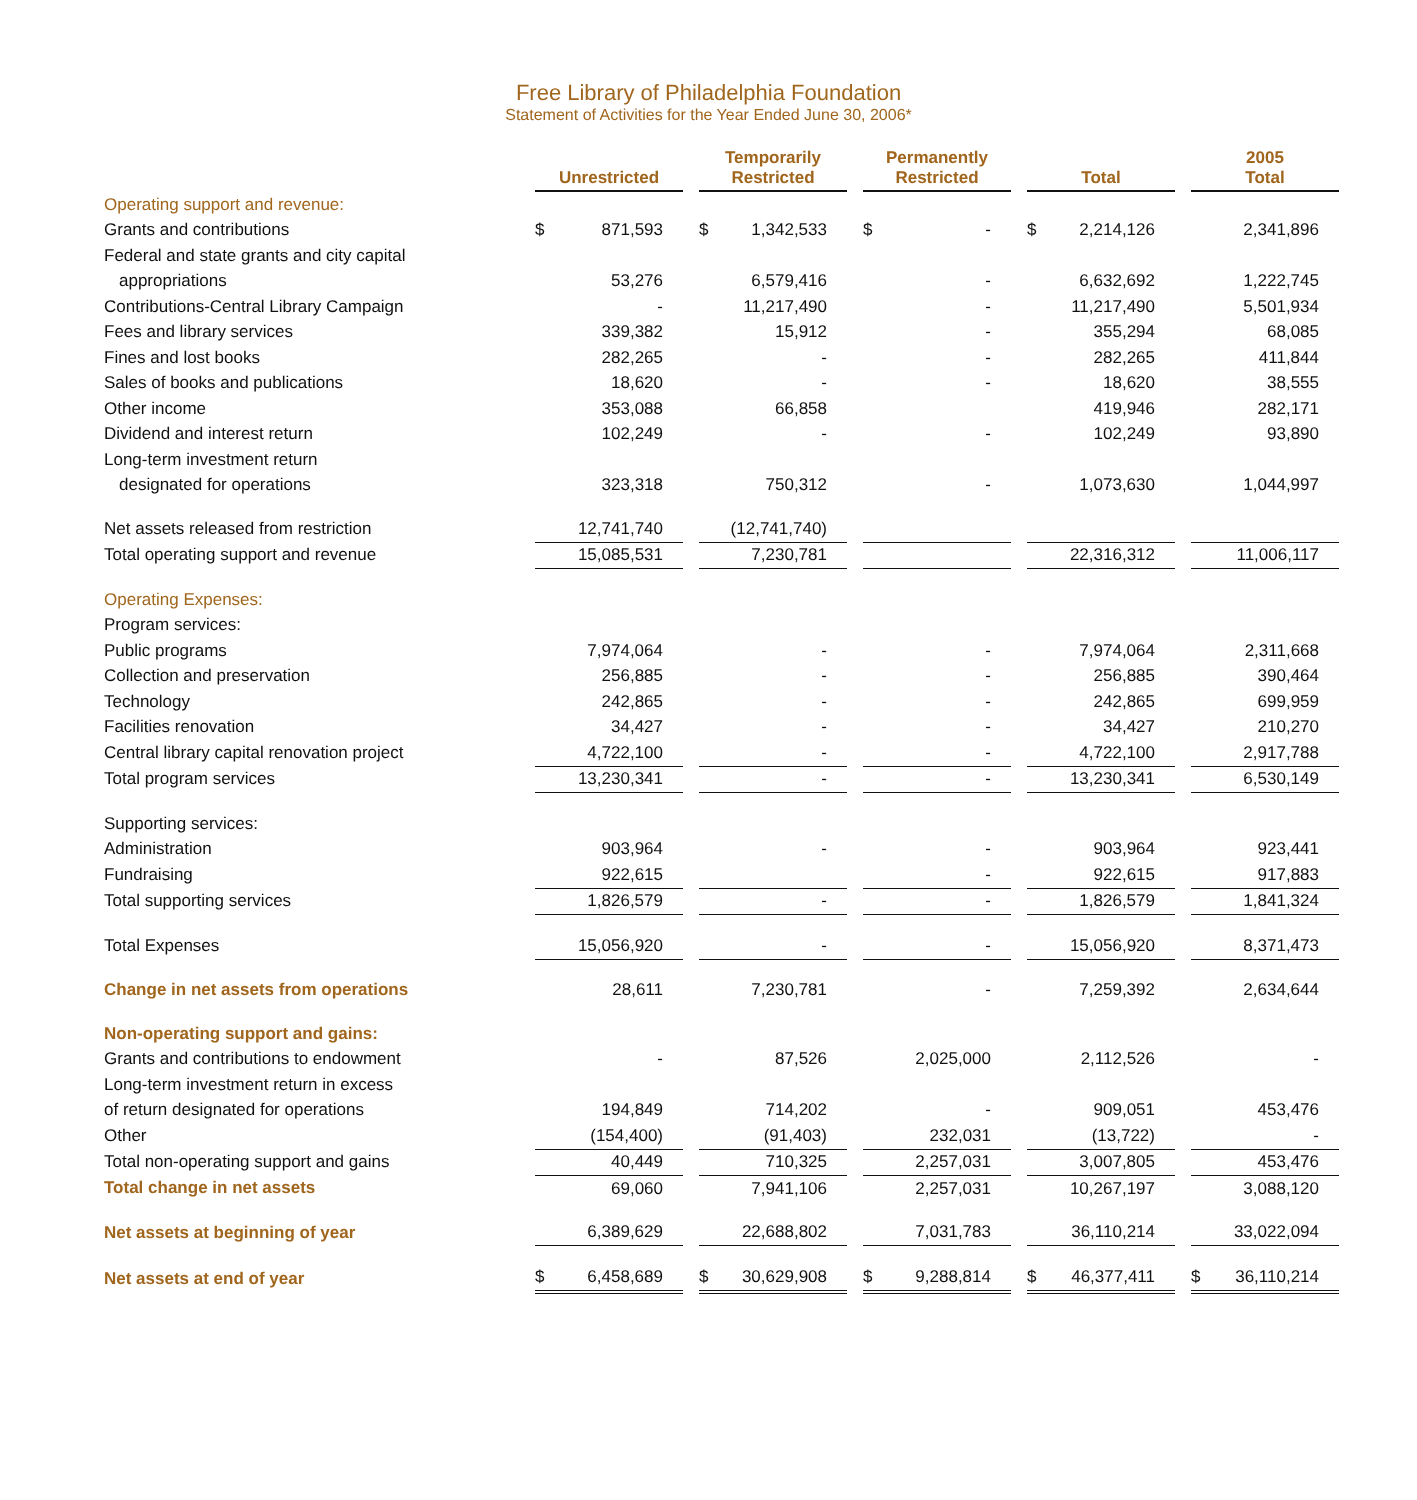Free Library of Philadelphia Foundation
Statement of Activities for the Year Ended June 30, 2006*
| | Unrestricted | Temporarily Restricted | Permanently Restricted | Total | 2005 Total |
| --- | --- | --- | --- | --- | --- |
| Operating support and revenue: | | | | | |
| Grants and contributions | $ 871,593 | $ 1,342,533 | $ - | $ 2,214,126 | 2,341,896 |
| Federal and state grants and city capital | | | | | |
| appropriations | 53,276 | 6,579,416 | - | 6,632,692 | 1,222,745 |
| Contributions-Central Library Campaign | - | 11,217,490 | - | 11,217,490 | 5,501,934 |
| Fees and library services | 339,382 | 15,912 | - | 355,294 | 68,085 |
| Fines and lost books | 282,265 | - | - | 282,265 | 411,844 |
| Sales of books and publications | 18,620 | - | - | 18,620 | 38,555 |
| Other income | 353,088 | 66,858 | | 419,946 | 282,171 |
| Dividend and interest return | 102,249 | - | - | 102,249 | 93,890 |
| Long-term investment return | | | | | |
| designated for operations | 323,318 | 750,312 | - | 1,073,630 | 1,044,997 |
| Net assets released from restriction | 12,741,740 | (12,741,740) | | | |
| Total operating support and revenue | 15,085,531 | 7,230,781 | | 22,316,312 | 11,006,117 |
| Operating Expenses: | | | | | |
| Program services: | | | | | |
| Public programs | 7,974,064 | - | - | 7,974,064 | 2,311,668 |
| Collection and preservation | 256,885 | - | - | 256,885 | 390,464 |
| Technology | 242,865 | - | - | 242,865 | 699,959 |
| Facilities renovation | 34,427 | - | - | 34,427 | 210,270 |
| Central library capital renovation project | 4,722,100 | - | - | 4,722,100 | 2,917,788 |
| Total program services | 13,230,341 | - | - | 13,230,341 | 6,530,149 |
| Supporting services: | | | | | |
| Administration | 903,964 | - | - | 903,964 | 923,441 |
| Fundraising | 922,615 | | - | 922,615 | 917,883 |
| Total supporting services | 1,826,579 | - | - | 1,826,579 | 1,841,324 |
| Total Expenses | 15,056,920 | - | - | 15,056,920 | 8,371,473 |
| Change in net assets from operations | 28,611 | 7,230,781 | - | 7,259,392 | 2,634,644 |
| Non-operating support and gains: | | | | | |
| Grants and contributions to endowment | - | 87,526 | 2,025,000 | 2,112,526 | - |
| Long-term investment return in excess | | | | | |
| of return designated for operations | 194,849 | 714,202 | - | 909,051 | 453,476 |
| Other | (154,400) | (91,403) | 232,031 | (13,722) | - |
| Total non-operating support and gains | 40,449 | 710,325 | 2,257,031 | 3,007,805 | 453,476 |
| Total change in net assets | 69,060 | 7,941,106 | 2,257,031 | 10,267,197 | 3,088,120 |
| Net assets at beginning of year | 6,389,629 | 22,688,802 | 7,031,783 | 36,110,214 | 33,022,094 |
| Net assets at end of year | $ 6,458,689 | $ 30,629,908 | $ 9,288,814 | $ 46,377,411 | $ 36,110,214 |